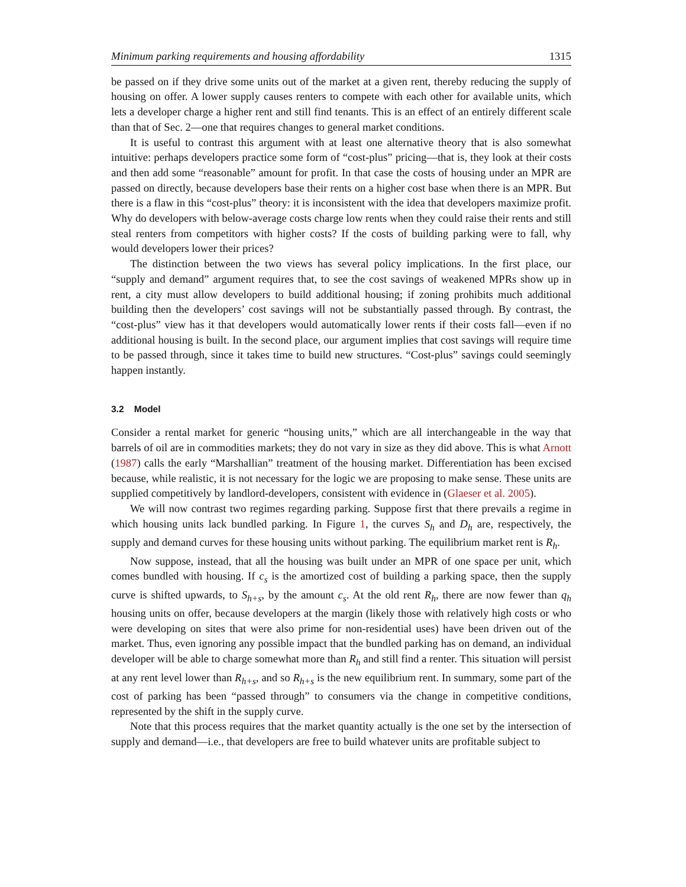Minimum parking requirements and housing affordability 1315
be passed on if they drive some units out of the market at a given rent, thereby reducing the supply of housing on offer. A lower supply causes renters to compete with each other for available units, which lets a developer charge a higher rent and still find tenants. This is an effect of an entirely different scale than that of Sec. 2—one that requires changes to general market conditions.
It is useful to contrast this argument with at least one alternative theory that is also somewhat intuitive: perhaps developers practice some form of “cost-plus” pricing—that is, they look at their costs and then add some “reasonable” amount for profit. In that case the costs of housing under an MPR are passed on directly, because developers base their rents on a higher cost base when there is an MPR. But there is a flaw in this “cost-plus” theory: it is inconsistent with the idea that developers maximize profit. Why do developers with below-average costs charge low rents when they could raise their rents and still steal renters from competitors with higher costs? If the costs of building parking were to fall, why would developers lower their prices?
The distinction between the two views has several policy implications. In the first place, our “supply and demand” argument requires that, to see the cost savings of weakened MPRs show up in rent, a city must allow developers to build additional housing; if zoning prohibits much additional building then the developers’ cost savings will not be substantially passed through. By contrast, the “cost-plus” view has it that developers would automatically lower rents if their costs fall—even if no additional housing is built. In the second place, our argument implies that cost savings will require time to be passed through, since it takes time to build new structures. “Cost-plus” savings could seemingly happen instantly.
3.2 Model
Consider a rental market for generic “housing units,” which are all interchangeable in the way that barrels of oil are in commodities markets; they do not vary in size as they did above. This is what Arnott (1987) calls the early “Marshallian” treatment of the housing market. Differentiation has been excised because, while realistic, it is not necessary for the logic we are proposing to make sense. These units are supplied competitively by landlord-developers, consistent with evidence in (Glaeser et al. 2005).
We will now contrast two regimes regarding parking. Suppose first that there prevails a regime in which housing units lack bundled parking. In Figure 1, the curves S<sub>h</sub> and D<sub>h</sub> are, respectively, the supply and demand curves for these housing units without parking. The equilibrium market rent is R<sub>h</sub>.
Now suppose, instead, that all the housing was built under an MPR of one space per unit, which comes bundled with housing. If c<sub>s</sub> is the amortized cost of building a parking space, then the supply curve is shifted upwards, to S<sub>h+s</sub>, by the amount c<sub>s</sub>. At the old rent R<sub>h</sub>, there are now fewer than q<sub>h</sub> housing units on offer, because developers at the margin (likely those with relatively high costs or who were developing on sites that were also prime for non-residential uses) have been driven out of the market. Thus, even ignoring any possible impact that the bundled parking has on demand, an individual developer will be able to charge somewhat more than R<sub>h</sub> and still find a renter. This situation will persist at any rent level lower than R<sub>h+s</sub>, and so R<sub>h+s</sub> is the new equilibrium rent. In summary, some part of the cost of parking has been “passed through” to consumers via the change in competitive conditions, represented by the shift in the supply curve.
Note that this process requires that the market quantity actually is the one set by the intersection of supply and demand—i.e., that developers are free to build whatever units are profitable subject to